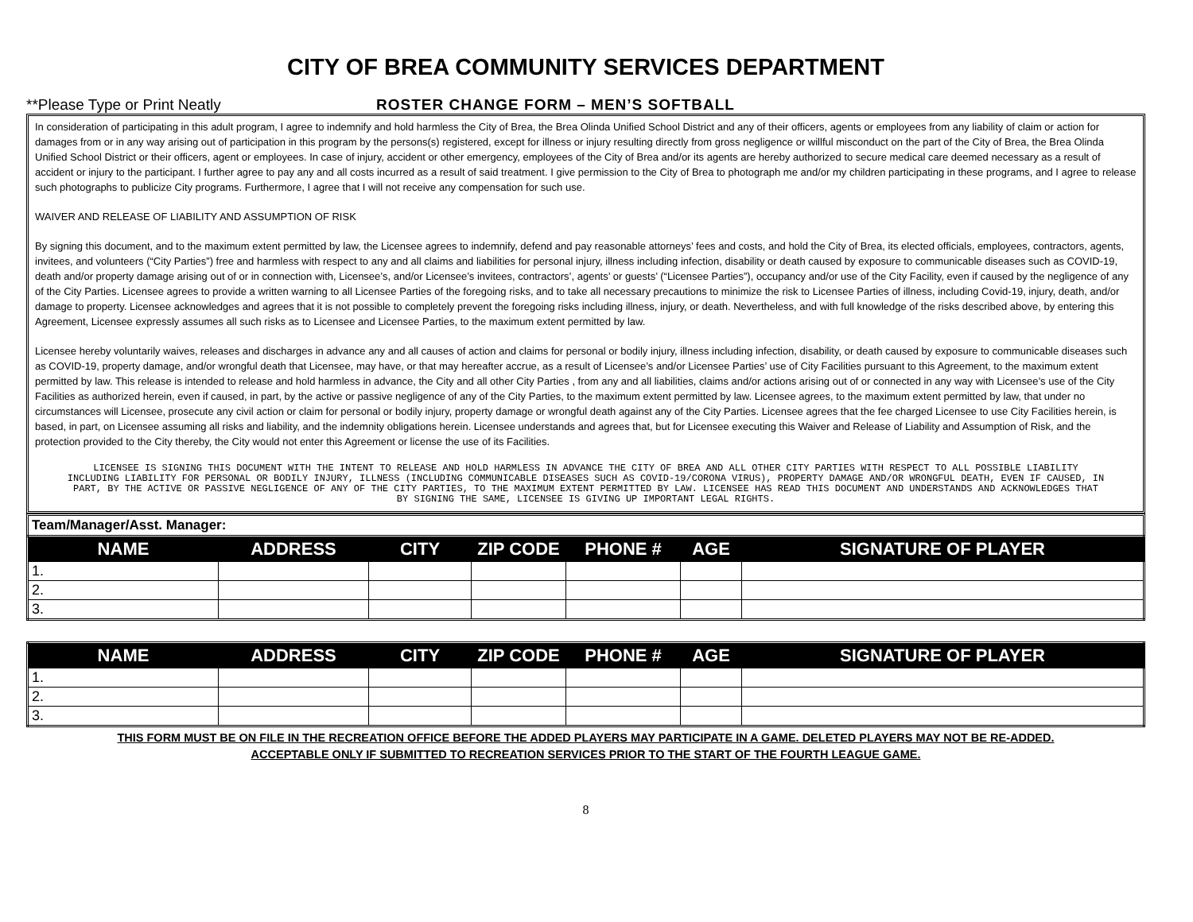CITY OF BREA COMMUNITY SERVICES DEPARTMENT
**Please Type or Print Neatly
ROSTER CHANGE FORM – MEN’S SOFTBALL
In consideration of participating in this adult program, I agree to indemnify and hold harmless the City of Brea, the Brea Olinda Unified School District and any of their officers, agents or employees from any liability of claim or action for damages from or in any way arising out of participation in this program by the persons(s) registered, except for illness or injury resulting directly from gross negligence or willful misconduct on the part of the City of Brea, the Brea Olinda Unified School District or their officers, agent or employees. In case of injury, accident or other emergency, employees of the City of Brea and/or its agents are hereby authorized to secure medical care deemed necessary as a result of accident or injury to the participant. I further agree to pay any and all costs incurred as a result of said treatment. I give permission to the City of Brea to photograph me and/or my children participating in these programs, and I agree to release such photographs to publicize City programs. Furthermore, I agree that I will not receive any compensation for such use.
WAIVER AND RELEASE OF LIABILITY AND ASSUMPTION OF RISK
By signing this document, and to the maximum extent permitted by law, the Licensee agrees to indemnify, defend and pay reasonable attorneys’ fees and costs, and hold the City of Brea, its elected officials, employees, contractors, agents, invitees, and volunteers (“City Parties”) free and harmless with respect to any and all claims and liabilities for personal injury, illness including infection, disability or death caused by exposure to communicable diseases such as COVID-19, death and/or property damage arising out of or in connection with, Licensee’s, and/or Licensee’s invitees, contractors’, agents’ or guests’ (“Licensee Parties”), occupancy and/or use of the City Facility, even if caused by the negligence of any of the City Parties. Licensee agrees to provide a written warning to all Licensee Parties of the foregoing risks, and to take all necessary precautions to minimize the risk to Licensee Parties of illness, including Covid-19, injury, death, and/or damage to property. Licensee acknowledges and agrees that it is not possible to completely prevent the foregoing risks including illness, injury, or death. Nevertheless, and with full knowledge of the risks described above, by entering this Agreement, Licensee expressly assumes all such risks as to Licensee and Licensee Parties, to the maximum extent permitted by law.
Licensee hereby voluntarily waives, releases and discharges in advance any and all causes of action and claims for personal or bodily injury, illness including infection, disability, or death caused by exposure to communicable diseases such as COVID-19, property damage, and/or wrongful death that Licensee, may have, or that may hereafter accrue, as a result of Licensee’s and/or Licensee Parties’ use of City Facilities pursuant to this Agreement, to the maximum extent permitted by law. This release is intended to release and hold harmless in advance, the City and all other City Parties , from any and all liabilities, claims and/or actions arising out of or connected in any way with Licensee’s use of the City Facilities as authorized herein, even if caused, in part, by the active or passive negligence of any of the City Parties, to the maximum extent permitted by law. Licensee agrees, to the maximum extent permitted by law, that under no circumstances will Licensee, prosecute any civil action or claim for personal or bodily injury, property damage or wrongful death against any of the City Parties. Licensee agrees that the fee charged Licensee to use City Facilities herein, is based, in part, on Licensee assuming all risks and liability, and the indemnity obligations herein. Licensee understands and agrees that, but for Licensee executing this Waiver and Release of Liability and Assumption of Risk, and the protection provided to the City thereby, the City would not enter this Agreement or license the use of its Facilities.
LICENSEE IS SIGNING THIS DOCUMENT WITH THE INTENT TO RELEASE AND HOLD HARMLESS IN ADVANCE THE CITY OF BREA AND ALL OTHER CITY PARTIES WITH RESPECT TO ALL POSSIBLE LIABILITY INCLUDING LIABILITY FOR PERSONAL OR BODILY INJURY, ILLNESS (INCLUDING COMMUNICABLE DISEASES SUCH AS COVID-19/CORONA VIRUS), PROPERTY DAMAGE AND/OR WRONGFUL DEATH, EVEN IF CAUSED, IN PART, BY THE ACTIVE OR PASSIVE NEGLIGENCE OF ANY OF THE CITY PARTIES, TO THE MAXIMUM EXTENT PERMITTED BY LAW. LICENSEE HAS READ THIS DOCUMENT AND UNDERSTANDS AND ACKNOWLEDGES THAT BY SIGNING THE SAME, LICENSEE IS GIVING UP IMPORTANT LEGAL RIGHTS.
Team/Manager/Asst. Manager:
| NAME | ADDRESS | CITY | ZIP CODE | PHONE # | AGE | SIGNATURE OF PLAYER |
| --- | --- | --- | --- | --- | --- | --- |
| 1. | | | | | | |
| 2. | | | | | | |
| 3. | | | | | | |
| NAME | ADDRESS | CITY | ZIP CODE | PHONE # | AGE | SIGNATURE OF PLAYER |
| --- | --- | --- | --- | --- | --- | --- |
| 1. | | | | | | |
| 2. | | | | | | |
| 3. | | | | | | |
THIS FORM MUST BE ON FILE IN THE RECREATION OFFICE BEFORE THE ADDED PLAYERS MAY PARTICIPATE IN A GAME. DELETED PLAYERS MAY NOT BE RE-ADDED.
ACCEPTABLE ONLY IF SUBMITTED TO RECREATION SERVICES PRIOR TO THE START OF THE FOURTH LEAGUE GAME.
8